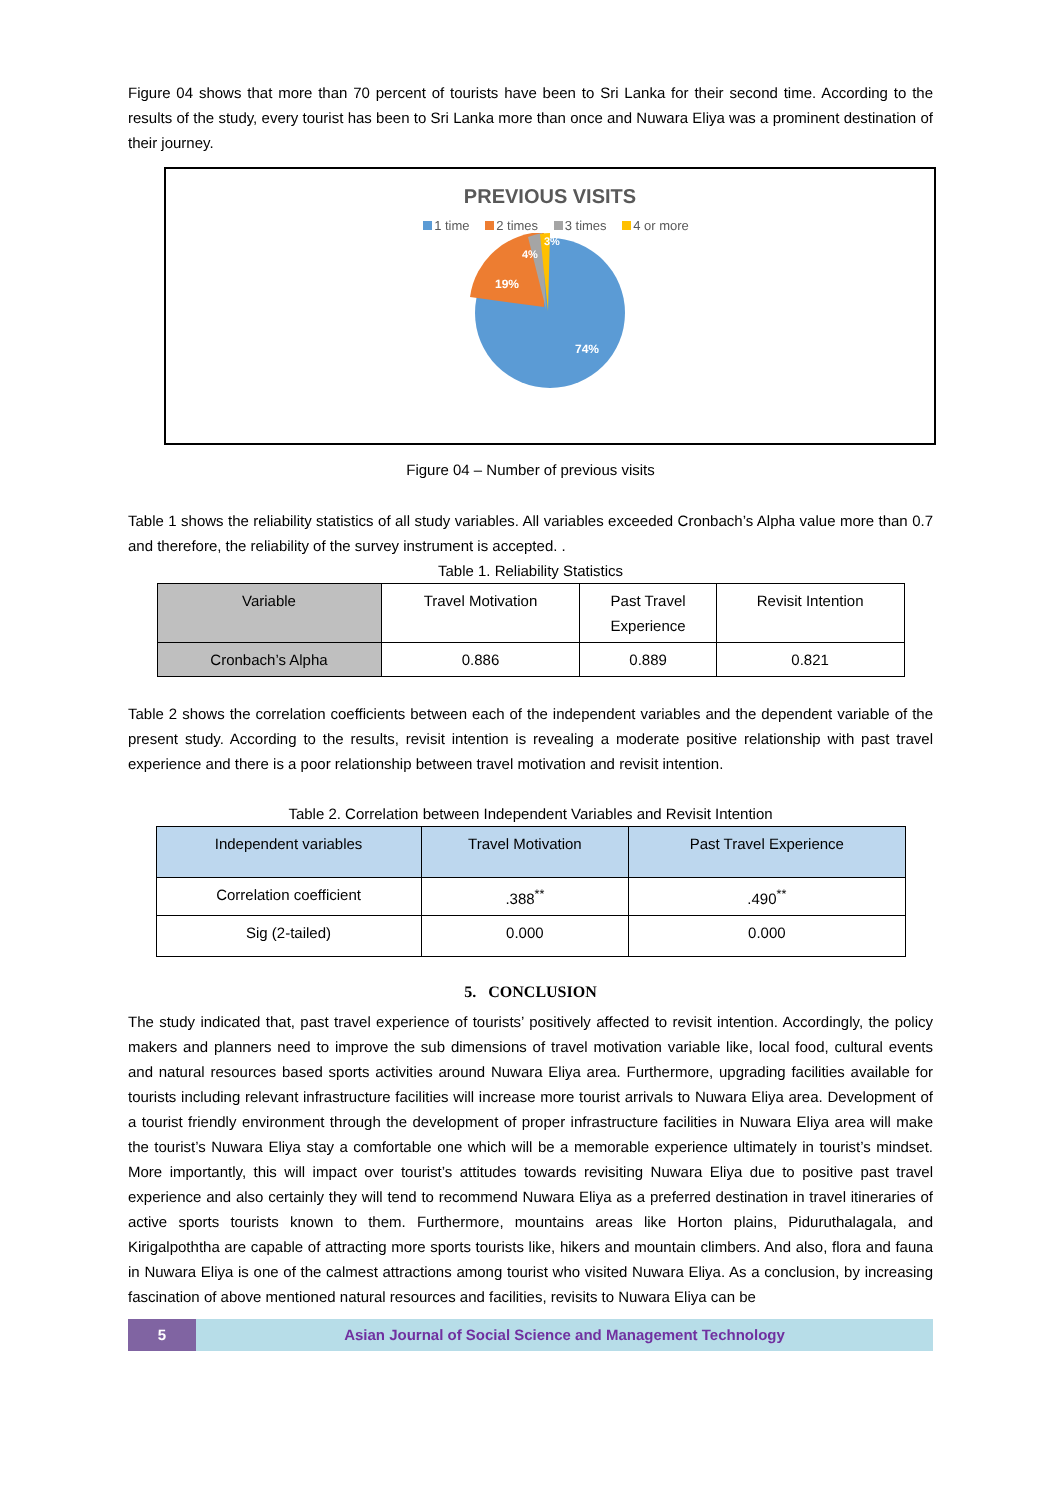Figure 04 shows that more than 70 percent of tourists have been to Sri Lanka for their second time. According to the results of the study, every tourist has been to Sri Lanka more than once and Nuwara Eliya was a prominent destination of their journey.
PREVIOUS VISITS
1 time 2 times 3 times 4 or more
19%
4%
3%
74%
Figure 04 – Number of previous visits
Table 1 shows the reliability statistics of all study variables. All variables exceeded Cronbach’s Alpha value more than 0.7 and therefore, the reliability of the survey instrument is accepted. .
Table 1. Reliability Statistics
| Variable | Travel Motivation | Past Travel Experience | Revisit Intention |
| --- | --- | --- | --- |
| Cronbach’s Alpha | 0.886 | 0.889 | 0.821 |
Table 2 shows the correlation coefficients between each of the independent variables and the dependent variable of the present study. According to the results, revisit intention is revealing a moderate positive relationship with past travel experience and there is a poor relationship between travel motivation and revisit intention.
Table 2. Correlation between Independent Variables and Revisit Intention
| Independent variables | Travel Motivation | Past Travel Experience |
| --- | --- | --- |
| Correlation coefficient | .388<sup>**</sup> | .490<sup>**</sup> |
| Sig (2-tailed) | 0.000 | 0.000 |
5. CONCLUSION
The study indicated that, past travel experience of tourists’ positively affected to revisit intention. Accordingly, the policy makers and planners need to improve the sub dimensions of travel motivation variable like, local food, cultural events and natural resources based sports activities around Nuwara Eliya area. Furthermore, upgrading facilities available for tourists including relevant infrastructure facilities will increase more tourist arrivals to Nuwara Eliya area. Development of a tourist friendly environment through the development of proper infrastructure facilities in Nuwara Eliya area will make the tourist’s Nuwara Eliya stay a comfortable one which will be a memorable experience ultimately in tourist’s mindset. More importantly, this will impact over tourist’s attitudes towards revisiting Nuwara Eliya due to positive past travel experience and also certainly they will tend to recommend Nuwara Eliya as a preferred destination in travel itineraries of active sports tourists known to them. Furthermore, mountains areas like Horton plains, Piduruthalagala, and Kirigalpoththa are capable of attracting more sports tourists like, hikers and mountain climbers. And also, flora and fauna in Nuwara Eliya is one of the calmest attractions among tourist who visited Nuwara Eliya. As a conclusion, by increasing fascination of above mentioned natural resources and facilities, revisits to Nuwara Eliya can be
5 Asian Journal of Social Science and Management Technology